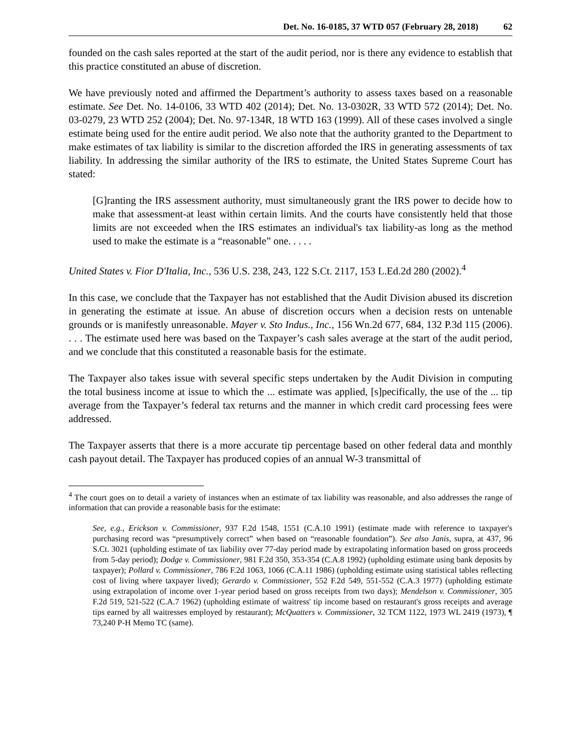Det. No. 16-0185, 37 WTD 057 (February 28, 2018) 62
founded on the cash sales reported at the start of the audit period, nor is there any evidence to establish that this practice constituted an abuse of discretion.
We have previously noted and affirmed the Department’s authority to assess taxes based on a reasonable estimate. See Det. No. 14-0106, 33 WTD 402 (2014); Det. No. 13-0302R, 33 WTD 572 (2014); Det. No. 03-0279, 23 WTD 252 (2004); Det. No. 97-134R, 18 WTD 163 (1999). All of these cases involved a single estimate being used for the entire audit period. We also note that the authority granted to the Department to make estimates of tax liability is similar to the discretion afforded the IRS in generating assessments of tax liability. In addressing the similar authority of the IRS to estimate, the United States Supreme Court has stated:
[G]ranting the IRS assessment authority, must simultaneously grant the IRS power to decide how to make that assessment-at least within certain limits. And the courts have consistently held that those limits are not exceeded when the IRS estimates an individual's tax liability-as long as the method used to make the estimate is a “reasonable” one. . . . .
United States v. Fior D'Italia, Inc., 536 U.S. 238, 243, 122 S.Ct. 2117, 153 L.Ed.2d 280 (2002).<sup>4</sup>
In this case, we conclude that the Taxpayer has not established that the Audit Division abused its discretion in generating the estimate at issue. An abuse of discretion occurs when a decision rests on untenable grounds or is manifestly unreasonable. Mayer v. Sto Indus., Inc., 156 Wn.2d 677, 684, 132 P.3d 115 (2006). . . . The estimate used here was based on the Taxpayer’s cash sales average at the start of the audit period, and we conclude that this constituted a reasonable basis for the estimate.
The Taxpayer also takes issue with several specific steps undertaken by the Audit Division in computing the total business income at issue to which the ... estimate was applied, [s]pecifically, the use of the ... tip average from the Taxpayer’s federal tax returns and the manner in which credit card processing fees were addressed.
The Taxpayer asserts that there is a more accurate tip percentage based on other federal data and monthly cash payout detail. The Taxpayer has produced copies of an annual W-3 transmittal of
<sup>4</sup> The court goes on to detail a variety of instances when an estimate of tax liability was reasonable, and also addresses the range of information that can provide a reasonable basis for the estimate:
See, e.g., Erickson v. Commissioner, 937 F.2d 1548, 1551 (C.A.10 1991) (estimate made with reference to taxpayer's purchasing record was “presumptively correct” when based on “reasonable foundation”). See also Janis, supra, at 437, 96 S.Ct. 3021 (upholding estimate of tax liability over 77-day period made by extrapolating information based on gross proceeds from 5-day period); Dodge v. Commissioner, 981 F.2d 350, 353-354 (C.A.8 1992) (upholding estimate using bank deposits by taxpayer); Pollard v. Commissioner, 786 F.2d 1063, 1066 (C.A.11 1986) (upholding estimate using statistical tables reflecting cost of living where taxpayer lived); Gerardo v. Commissioner, 552 F.2d 549, 551-552 (C.A.3 1977) (upholding estimate using extrapolation of income over 1-year period based on gross receipts from two days); Mendelson v. Commissioner, 305 F.2d 519, 521-522 (C.A.7 1962) (upholding estimate of waitress' tip income based on restaurant's gross receipts and average tips earned by all waitresses employed by restaurant); McQuatters v. Commissioner, 32 TCM 1122, 1973 WL 2419 (1973), ¶ 73,240 P-H Memo TC (same).